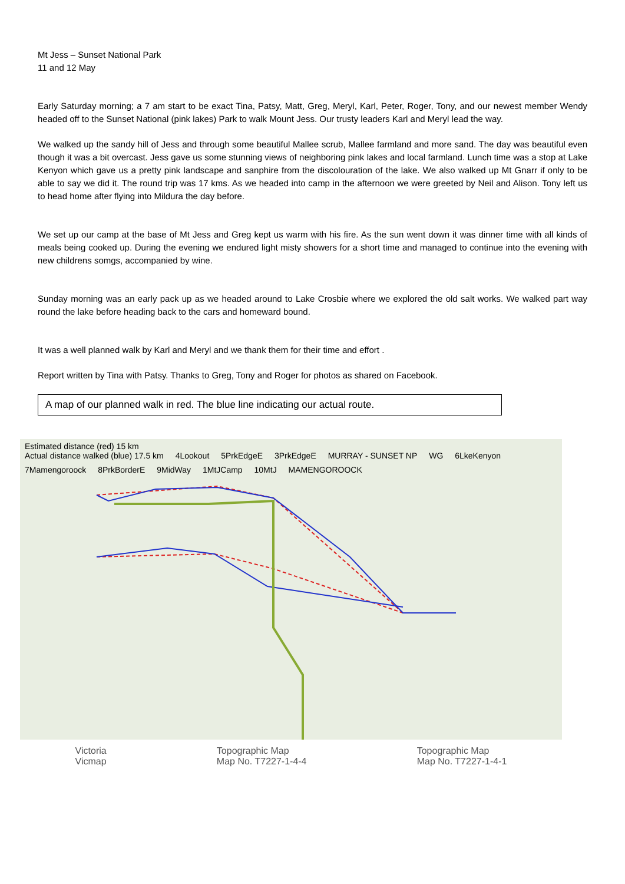Mt Jess – Sunset National Park
11 and 12 May
Early Saturday morning; a 7 am start to be exact Tina, Patsy, Matt, Greg, Meryl, Karl, Peter, Roger, Tony, and our newest member Wendy headed off to the Sunset National (pink lakes) Park to walk Mount Jess. Our trusty leaders Karl and Meryl lead the way.
We walked up the sandy hill of Jess and through some beautiful Mallee scrub, Mallee farmland and more sand. The day was beautiful even though it was a bit overcast. Jess gave us some stunning views of neighboring pink lakes and local farmland. Lunch time was a stop at Lake Kenyon which gave us a pretty pink landscape and sanphire from the discolouration of the lake. We also walked up Mt Gnarr if only to be able to say we did it. The round trip was 17 kms. As we headed into camp in the afternoon we were greeted by Neil and Alison. Tony left us to head home after flying into Mildura the day before.
We set up our camp at the base of Mt Jess and Greg kept us warm with his fire. As the sun went down it was dinner time with all kinds of meals being cooked up. During the evening we endured light misty showers for a short time and managed to continue into the evening with new childrens somgs, accompanied by wine.
Sunday morning was an early pack up as we headed around to Lake Crosbie where we explored the old salt works. We walked part way round the lake before heading back to the cars and homeward bound.
It was a well planned walk by Karl and Meryl and we thank them for their time and effort .
Report written by Tina with Patsy. Thanks to Greg, Tony and Roger for photos as shared on Facebook.
A map of our planned walk in red. The blue line indicating our actual route.
Estimated distance (red) 15 km
Actual distance walked (blue) 17.5 km
4Lookout 5PrkEdgeE 3PrkEdgeE MURRAY - SUNSET NP WG 6LkeKenyon 7Mamengoroock 8PrkBorderE 9MidWay 1MtJCamp 10MtJ MAMENGOROOCK
Victoria
Vicmap
Topographic Map
Map No. T7227-1-4-4
Topographic Map
Map No. T7227-1-4-1